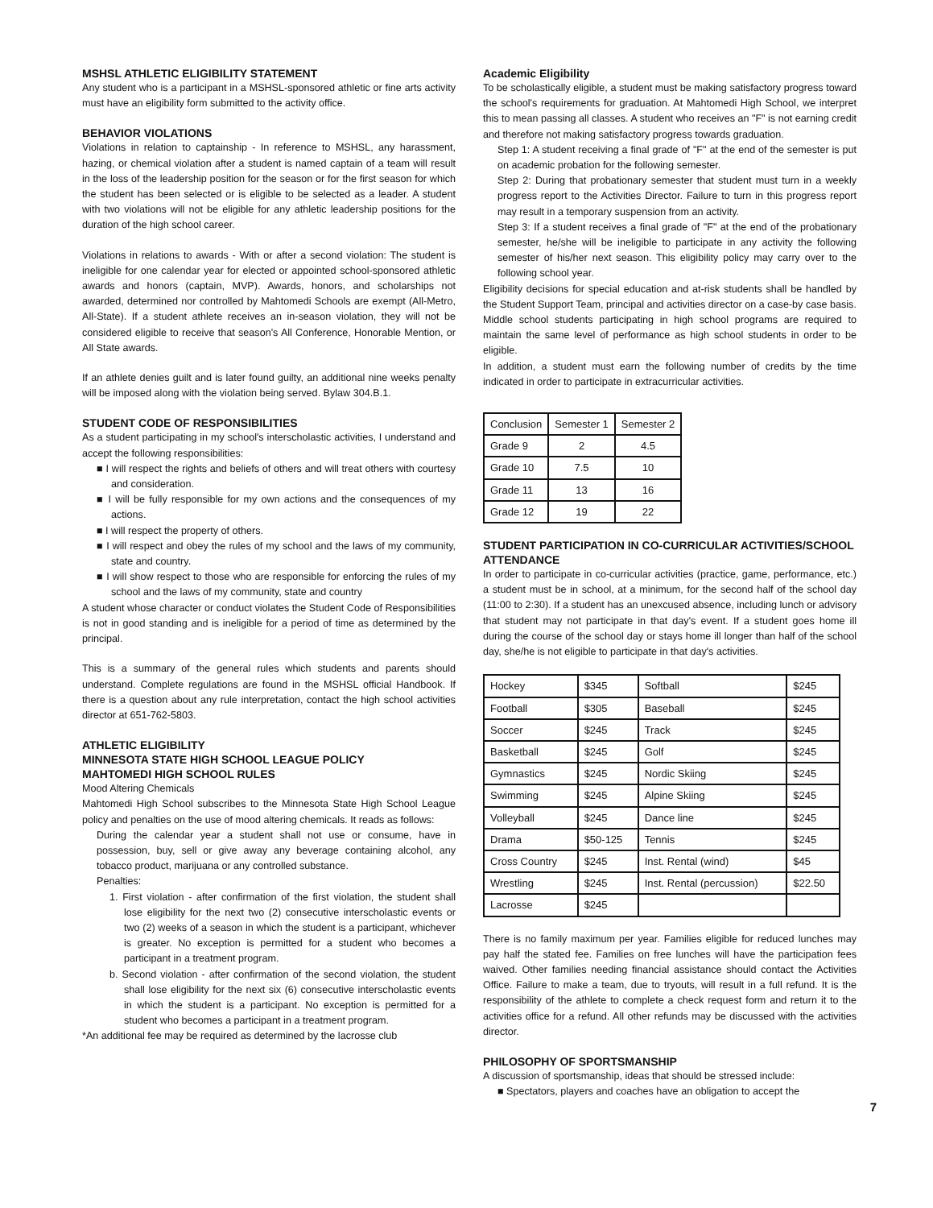MSHSL ATHLETIC ELIGIBILITY STATEMENT
Any student who is a participant in a MSHSL-sponsored athletic or fine arts activity must have an eligibility form submitted to the activity office.
BEHAVIOR VIOLATIONS
Violations in relation to captainship - In reference to MSHSL, any harassment, hazing, or chemical violation after a student is named captain of a team will result in the loss of the leadership position for the season or for the first season for which the student has been selected or is eligible to be selected as a leader. A student with two violations will not be eligible for any athletic leadership positions for the duration of the high school career.
Violations in relations to awards - With or after a second violation: The student is ineligible for one calendar year for elected or appointed school-sponsored athletic awards and honors (captain, MVP). Awards, honors, and scholarships not awarded, determined nor controlled by Mahtomedi Schools are exempt (All-Metro, All-State). If a student athlete receives an in-season violation, they will not be considered eligible to receive that season's All Conference, Honorable Mention, or All State awards.
If an athlete denies guilt and is later found guilty, an additional nine weeks penalty will be imposed along with the violation being served. Bylaw 304.B.1.
STUDENT CODE OF RESPONSIBILITIES
As a student participating in my school's interscholastic activities, I understand and accept the following responsibilities:
■ I will respect the rights and beliefs of others and will treat others with courtesy and consideration.
■ I will be fully responsible for my own actions and the consequences of my actions.
■ I will respect the property of others.
■ I will respect and obey the rules of my school and the laws of my community, state and country.
■ I will show respect to those who are responsible for enforcing the rules of my school and the laws of my community, state and country
A student whose character or conduct violates the Student Code of Responsibilities is not in good standing and is ineligible for a period of time as determined by the principal.
This is a summary of the general rules which students and parents should understand. Complete regulations are found in the MSHSL official Handbook. If there is a question about any rule interpretation, contact the high school activities director at 651-762-5803.
ATHLETIC ELIGIBILITY
MINNESOTA STATE HIGH SCHOOL LEAGUE POLICY
MAHTOMEDI HIGH SCHOOL RULES
Mood Altering Chemicals
Mahtomedi High School subscribes to the Minnesota State High School League policy and penalties on the use of mood altering chemicals. It reads as follows:
During the calendar year a student shall not use or consume, have in possession, buy, sell or give away any beverage containing alcohol, any tobacco product, marijuana or any controlled substance.
Penalties:
1. First violation - after confirmation of the first violation, the student shall lose eligibility for the next two (2) consecutive interscholastic events or two (2) weeks of a season in which the student is a participant, whichever is greater. No exception is permitted for a student who becomes a participant in a treatment program.
b. Second violation - after confirmation of the second violation, the student shall lose eligibility for the next six (6) consecutive interscholastic events in which the student is a participant. No exception is permitted for a student who becomes a participant in a treatment program.
*An additional fee may be required as determined by the lacrosse club
Academic Eligibility
To be scholastically eligible, a student must be making satisfactory progress toward the school's requirements for graduation. At Mahtomedi High School, we interpret this to mean passing all classes. A student who receives an "F" is not earning credit and therefore not making satisfactory progress towards graduation.
Step 1: A student receiving a final grade of "F" at the end of the semester is put on academic probation for the following semester.
Step 2: During that probationary semester that student must turn in a weekly progress report to the Activities Director. Failure to turn in this progress report may result in a temporary suspension from an activity.
Step 3: If a student receives a final grade of "F" at the end of the probationary semester, he/she will be ineligible to participate in any activity the following semester of his/her next season. This eligibility policy may carry over to the following school year.
Eligibility decisions for special education and at-risk students shall be handled by the Student Support Team, principal and activities director on a case-by case basis.
Middle school students participating in high school programs are required to maintain the same level of performance as high school students in order to be eligible.
In addition, a student must earn the following number of credits by the time indicated in order to participate in extracurricular activities.
| Conclusion | Semester 1 | Semester 2 |
| Grade 9 | 2 | 4.5 |
| Grade 10 | 7.5 | 10 |
| Grade 11 | 13 | 16 |
| Grade 12 | 19 | 22 |
STUDENT PARTICIPATION IN CO-CURRICULAR ACTIVITIES/SCHOOL ATTENDANCE
In order to participate in co-curricular activities (practice, game, performance, etc.) a student must be in school, at a minimum, for the second half of the school day (11:00 to 2:30). If a student has an unexcused absence, including lunch or advisory that student may not participate in that day's event. If a student goes home ill during the course of the school day or stays home ill longer than half of the school day, she/he is not eligible to participate in that day's activities.
| Hockey | $345 | Softball | $245 |
| Football | $305 | Baseball | $245 |
| Soccer | $245 | Track | $245 |
| Basketball | $245 | Golf | $245 |
| Gymnastics | $245 | Nordic Skiing | $245 |
| Swimming | $245 | Alpine Skiing | $245 |
| Volleyball | $245 | Dance line | $245 |
| Drama | $50-125 | Tennis | $245 |
| Cross Country | $245 | Inst. Rental (wind) | $45 |
| Wrestling | $245 | Inst. Rental (percussion) | $22.50 |
| Lacrosse | $245 | | |
There is no family maximum per year. Families eligible for reduced lunches may pay half the stated fee. Families on free lunches will have the participation fees waived. Other families needing financial assistance should contact the Activities Office. Failure to make a team, due to tryouts, will result in a full refund. It is the responsibility of the athlete to complete a check request form and return it to the activities office for a refund. All other refunds may be discussed with the activities director.
PHILOSOPHY OF SPORTSMANSHIP
A discussion of sportsmanship, ideas that should be stressed include:
■ Spectators, players and coaches have an obligation to accept the
7